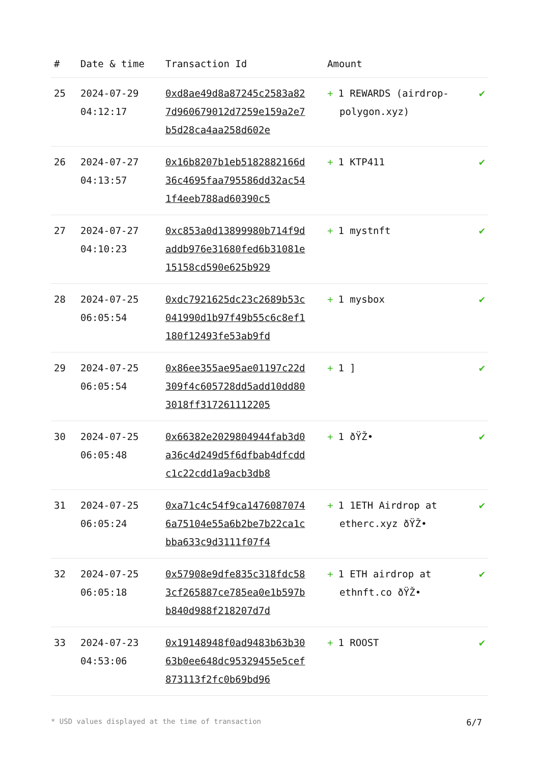| # | Date & time | Transaction Id | Amount | |
| --- | --- | --- | --- | --- |
| 25 | 2024-07-29 04:12:17 | 0xd8ae49d8a87245c2583a827d960679012d7259e159a2e7b5d28ca4aa258d602e | + 1 REWARDS (airdrop-polygon.xyz) | ✔ |
| 26 | 2024-07-27 04:13:57 | 0x16b8207b1eb5182882166d36c4695faa795586dd32ac541f4eeb788ad60390c5 | + 1 KTP411 | ✔ |
| 27 | 2024-07-27 04:10:23 | 0xc853a0d13899980b714f9daddb976e31680fed6b31081e15158cd590e625b929 | + 1 mystnft | ✔ |
| 28 | 2024-07-25 06:05:54 | 0xdc7921625dc23c2689b53c041990d1b97f49b55c6c8ef1180f12493fe53ab9fd | + 1 mysbox | ✔ |
| 29 | 2024-07-25 06:05:54 | 0x86ee355ae95ae01197c22d309f4c605728dd5add10dd803018ff317261112205 | + 1 ] | ✔ |
| 30 | 2024-07-25 06:05:48 | 0x66382e2029804944fab3d0a36c4d249d5f6dfbab4dfcddc1c22cdd1a9acb3db8 | + 1 ðŸŽ• | ✔ |
| 31 | 2024-07-25 06:05:24 | 0xa71c4c54f9ca14760870746a75104e55a6b2be7b22ca1cbba633c9d3111f07f4 | + 1 1ETH Airdrop at etherc.xyz ðŸŽ• | ✔ |
| 32 | 2024-07-25 06:05:18 | 0x57908e9dfe835c318fdc583cf265887ce785ea0e1b597bb840d988f218207d7d | + 1 ETH airdrop at ethnft.co ðŸŽ• | ✔ |
| 33 | 2024-07-23 04:53:06 | 0x19148948f0ad9483b63b3063b0ee648dc95329455e5cef873113f2fc0b69bd96 | + 1 ROOST | ✔ |
* USD values displayed at the time of transaction 6/7